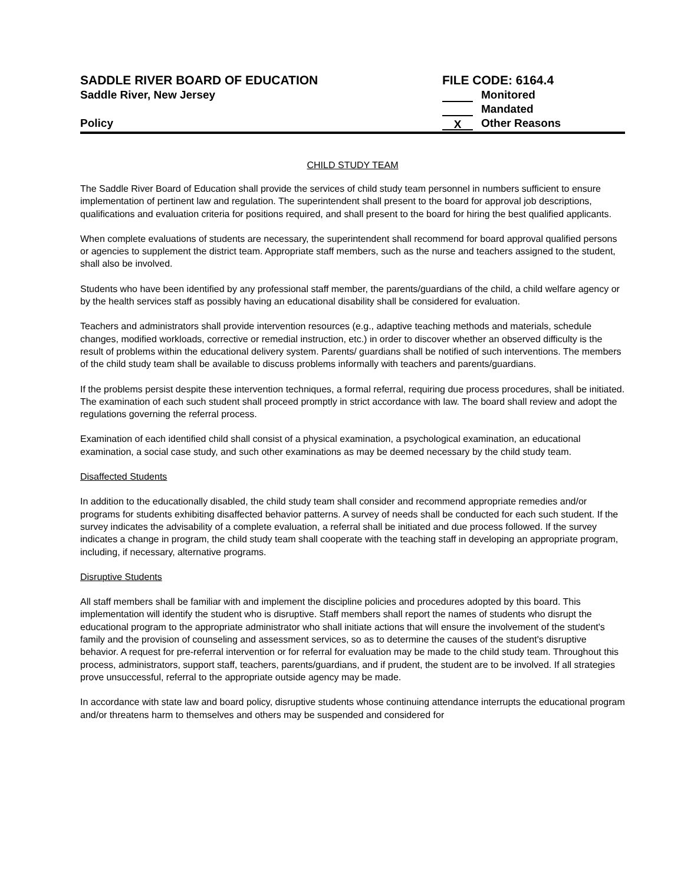SADDLE RIVER BOARD OF EDUCATION
Saddle River, New Jersey
Policy
FILE CODE: 6164.4
Monitored
Mandated
X Other Reasons
CHILD STUDY TEAM
The Saddle River Board of Education shall provide the services of child study team personnel in numbers sufficient to ensure implementation of pertinent law and regulation. The superintendent shall present to the board for approval job descriptions, qualifications and evaluation criteria for positions required, and shall present to the board for hiring the best qualified applicants.
When complete evaluations of students are necessary, the superintendent shall recommend for board approval qualified persons or agencies to supplement the district team. Appropriate staff members, such as the nurse and teachers assigned to the student, shall also be involved.
Students who have been identified by any professional staff member, the parents/guardians of the child, a child welfare agency or by the health services staff as possibly having an educational disability shall be considered for evaluation.
Teachers and administrators shall provide intervention resources (e.g., adaptive teaching methods and materials, schedule changes, modified workloads, corrective or remedial instruction, etc.) in order to discover whether an observed difficulty is the result of problems within the educational delivery system. Parents/ guardians shall be notified of such interventions. The members of the child study team shall be available to discuss problems informally with teachers and parents/guardians.
If the problems persist despite these intervention techniques, a formal referral, requiring due process procedures, shall be initiated. The examination of each such student shall proceed promptly in strict accordance with law. The board shall review and adopt the regulations governing the referral process.
Examination of each identified child shall consist of a physical examination, a psychological examination, an educational examination, a social case study, and such other examinations as may be deemed necessary by the child study team.
Disaffected Students
In addition to the educationally disabled, the child study team shall consider and recommend appropriate remedies and/or programs for students exhibiting disaffected behavior patterns. A survey of needs shall be conducted for each such student. If the survey indicates the advisability of a complete evaluation, a referral shall be initiated and due process followed. If the survey indicates a change in program, the child study team shall cooperate with the teaching staff in developing an appropriate program, including, if necessary, alternative programs.
Disruptive Students
All staff members shall be familiar with and implement the discipline policies and procedures adopted by this board. This implementation will identify the student who is disruptive. Staff members shall report the names of students who disrupt the educational program to the appropriate administrator who shall initiate actions that will ensure the involvement of the student's family and the provision of counseling and assessment services, so as to determine the causes of the student's disruptive behavior. A request for pre-referral intervention or for referral for evaluation may be made to the child study team. Throughout this process, administrators, support staff, teachers, parents/guardians, and if prudent, the student are to be involved. If all strategies prove unsuccessful, referral to the appropriate outside agency may be made.
In accordance with state law and board policy, disruptive students whose continuing attendance interrupts the educational program and/or threatens harm to themselves and others may be suspended and considered for